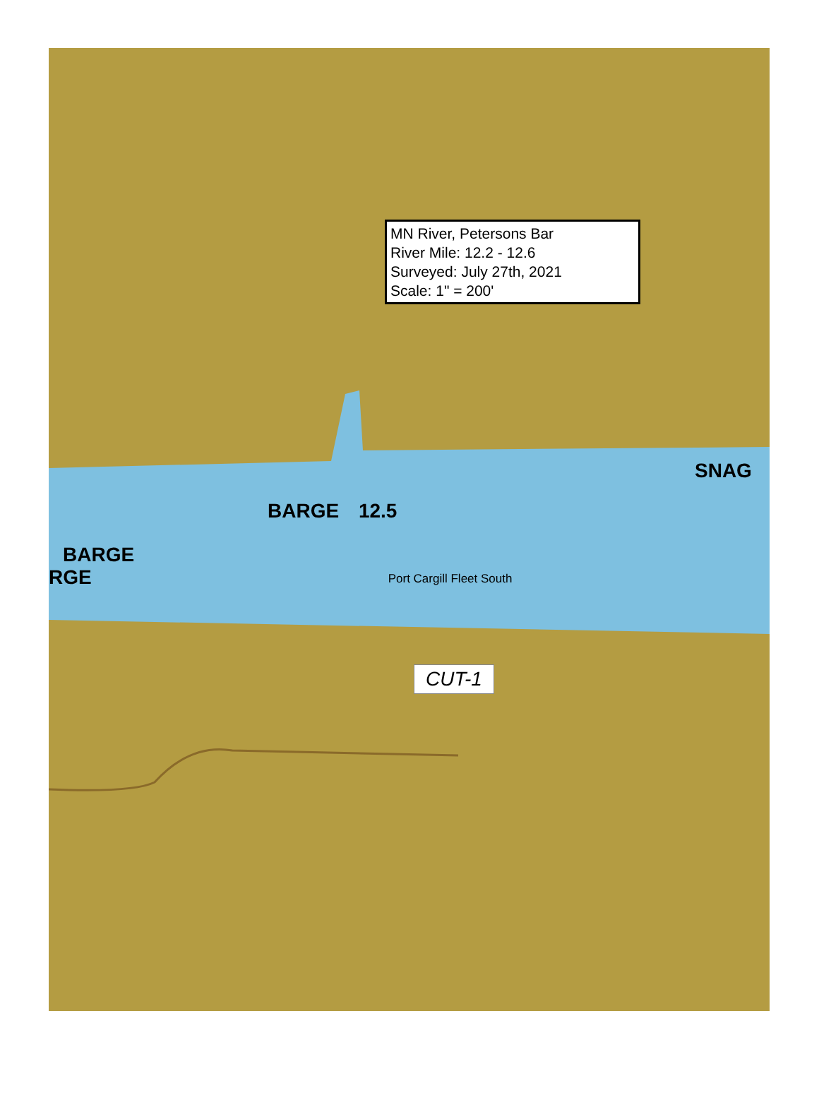MN River, Petersons Bar
River Mile: 12.2 - 12.6
Surveyed: July 27th, 2021
Scale: 1" = 200'
SNAG
BARGE 12.5
BARGE
RGE Port Cargill Fleet South
CUT-1